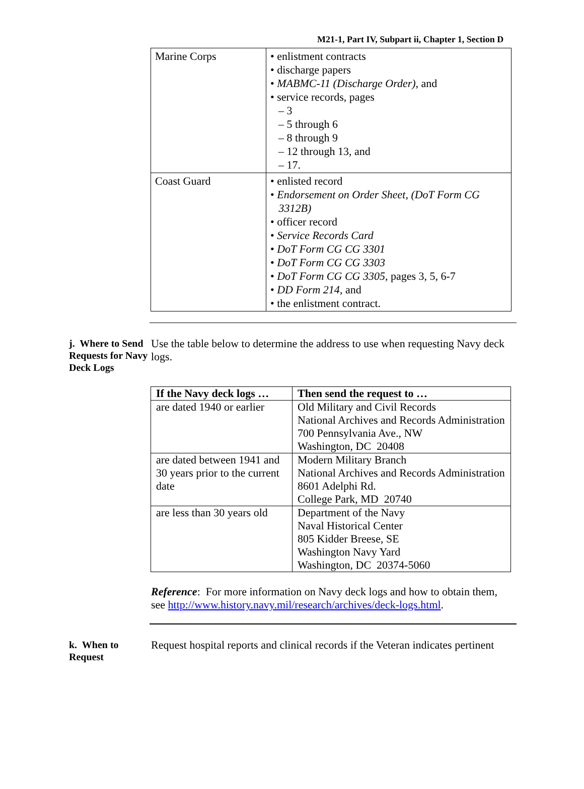M21-1, Part IV, Subpart ii, Chapter 1, Section D
| Marine Corps | • enlistment contracts • discharge papers • MABMC-11 (Discharge Order) , and • service records, pages – 3 – 5 through 6 – 8 through 9 – 12 through 13, and – 17. |
| Coast Guard | • enlisted record • Endorsement on Order Sheet, (DoT Form CG 3312B) • officer record • Service Records Card • DoT Form CG CG 3301 • DoT Form CG CG 3303 • DoT Form CG CG 3305 , pages 3, 5, 6-7 • DD Form 214 , and • the enlistment contract. |
j. Where to Send Requests for Navy Deck Logs
Use the table below to determine the address to use when requesting Navy deck logs.
| If the Navy deck logs … | Then send the request to … |
| --- | --- |
| are dated 1940 or earlier | Old Military and Civil Records National Archives and Records Administration 700 Pennsylvania Ave., NW Washington, DC 20408 |
| are dated between 1941 and 30 years prior to the current date | Modern Military Branch National Archives and Records Administration 8601 Adelphi Rd. College Park, MD 20740 |
| are less than 30 years old | Department of the Navy Naval Historical Center 805 Kidder Breese, SE Washington Navy Yard Washington, DC 20374-5060 |
Reference: For more information on Navy deck logs and how to obtain them, see http://www.history.navy.mil/research/archives/deck-logs.html.
k. When to Request
Request hospital reports and clinical records if the Veteran indicates pertinent